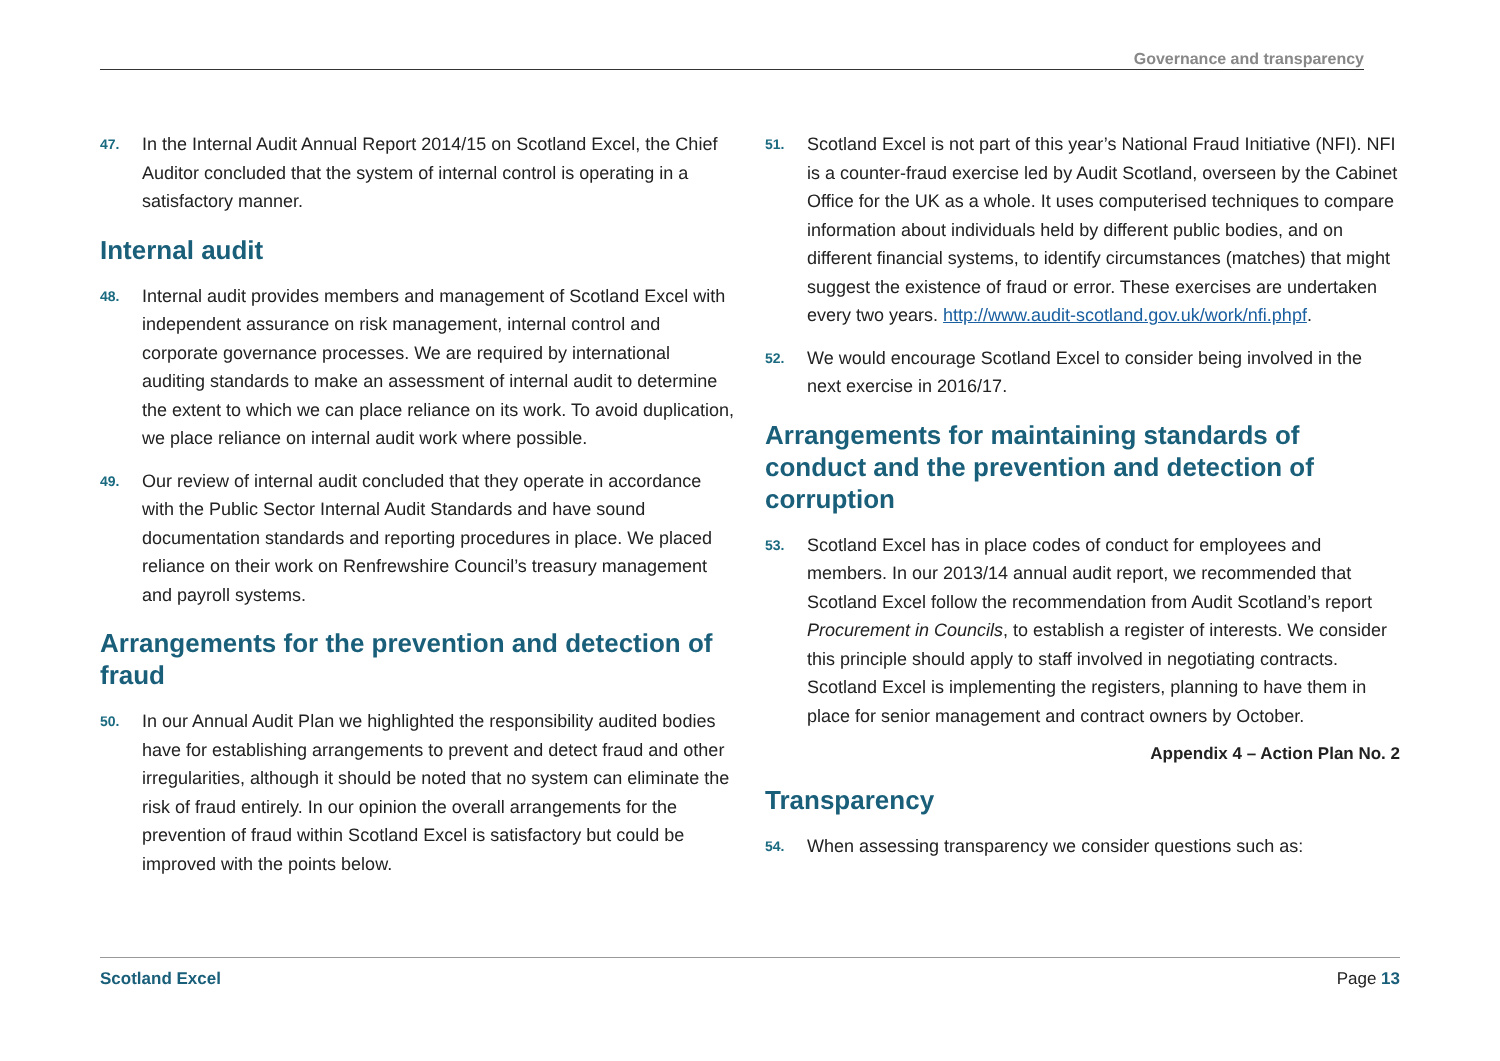Governance and transparency
47. In the Internal Audit Annual Report 2014/15 on Scotland Excel, the Chief Auditor concluded that the system of internal control is operating in a satisfactory manner.
Internal audit
48. Internal audit provides members and management of Scotland Excel with independent assurance on risk management, internal control and corporate governance processes. We are required by international auditing standards to make an assessment of internal audit to determine the extent to which we can place reliance on its work. To avoid duplication, we place reliance on internal audit work where possible.
49. Our review of internal audit concluded that they operate in accordance with the Public Sector Internal Audit Standards and have sound documentation standards and reporting procedures in place. We placed reliance on their work on Renfrewshire Council’s treasury management and payroll systems.
Arrangements for the prevention and detection of fraud
50. In our Annual Audit Plan we highlighted the responsibility audited bodies have for establishing arrangements to prevent and detect fraud and other irregularities, although it should be noted that no system can eliminate the risk of fraud entirely. In our opinion the overall arrangements for the prevention of fraud within Scotland Excel is satisfactory but could be improved with the points below.
51. Scotland Excel is not part of this year’s National Fraud Initiative (NFI). NFI is a counter-fraud exercise led by Audit Scotland, overseen by the Cabinet Office for the UK as a whole. It uses computerised techniques to compare information about individuals held by different public bodies, and on different financial systems, to identify circumstances (matches) that might suggest the existence of fraud or error. These exercises are undertaken every two years. http://www.audit-scotland.gov.uk/work/nfi.phpf.
52. We would encourage Scotland Excel to consider being involved in the next exercise in 2016/17.
Arrangements for maintaining standards of conduct and the prevention and detection of corruption
53. Scotland Excel has in place codes of conduct for employees and members. In our 2013/14 annual audit report, we recommended that Scotland Excel follow the recommendation from Audit Scotland’s report Procurement in Councils, to establish a register of interests. We consider this principle should apply to staff involved in negotiating contracts. Scotland Excel is implementing the registers, planning to have them in place for senior management and contract owners by October.
Appendix 4 – Action Plan No. 2
Transparency
54. When assessing transparency we consider questions such as:
Scotland Excel Page 13